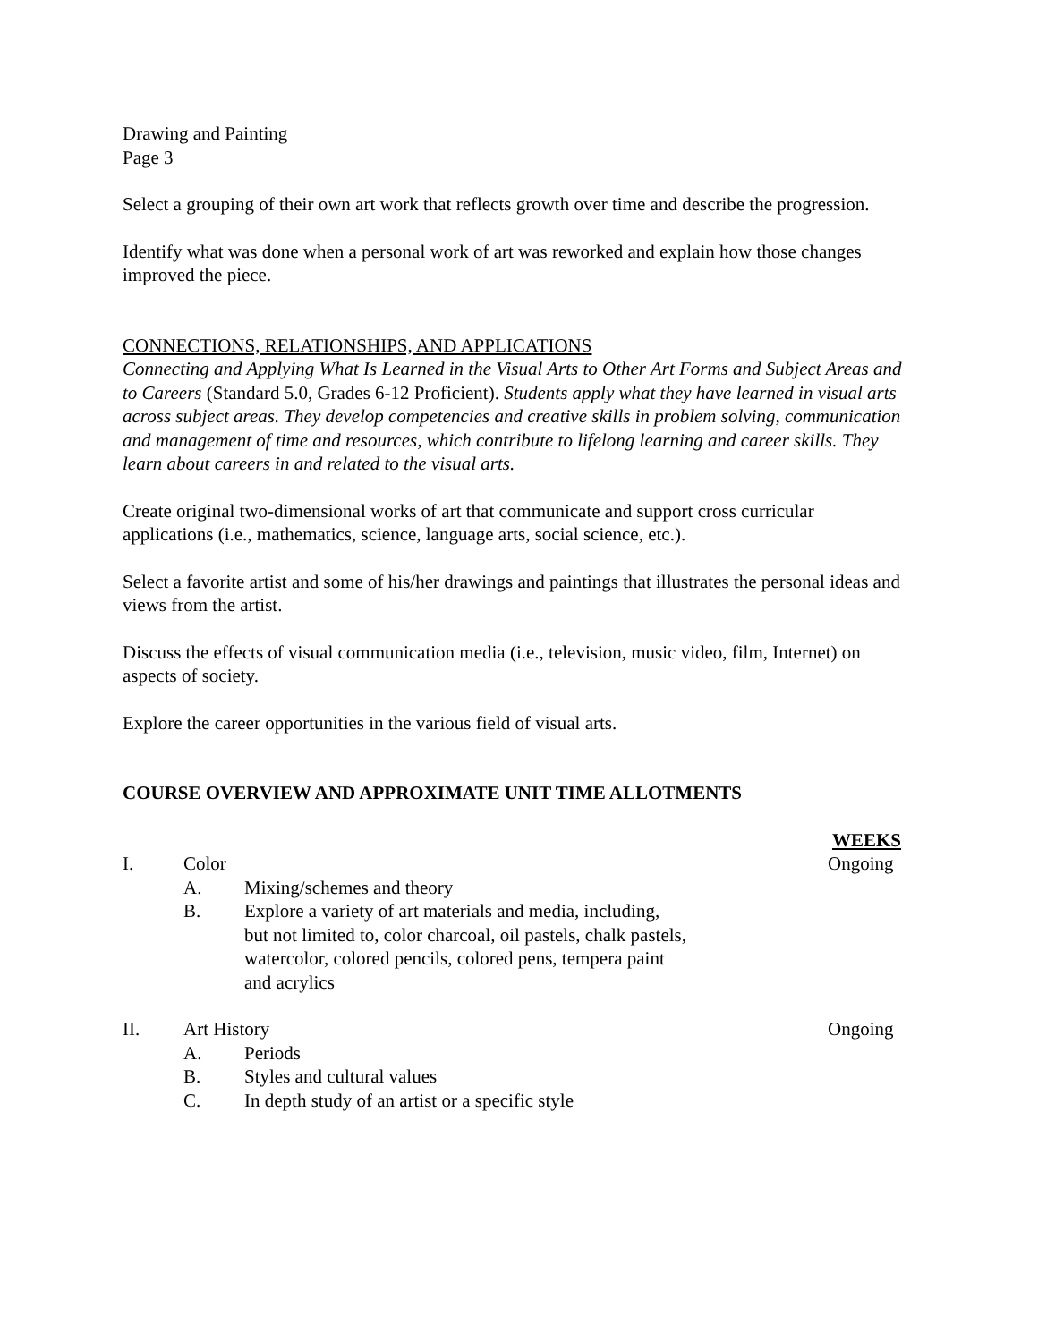Drawing and Painting
Page 3
Select a grouping of their own art work that reflects growth over time and describe the progression.
Identify what was done when a personal work of art was reworked and explain how those changes improved the piece.
CONNECTIONS, RELATIONSHIPS, AND APPLICATIONS
Connecting and Applying What Is Learned in the Visual Arts to Other Art Forms and Subject Areas and to Careers (Standard 5.0, Grades 6-12 Proficient). Students apply what they have learned in visual arts across subject areas. They develop competencies and creative skills in problem solving, communication and management of time and resources, which contribute to lifelong learning and career skills. They learn about careers in and related to the visual arts.
Create original two-dimensional works of art that communicate and support cross curricular applications (i.e., mathematics, science, language arts, social science, etc.).
Select a favorite artist and some of his/her drawings and paintings that illustrates the personal ideas and views from the artist.
Discuss the effects of visual communication media (i.e., television, music video, film, Internet) on aspects of society.
Explore the career opportunities in the various field of visual arts.
COURSE OVERVIEW AND APPROXIMATE UNIT TIME ALLOTMENTS
WEEKS
I. Color Ongoing
A. Mixing/schemes and theory
B. Explore a variety of art materials and media, including,
but not limited to, color charcoal, oil pastels, chalk pastels,
watercolor, colored pencils, colored pens, tempera paint
and acrylics
II. Art History Ongoing
A. Periods
B. Styles and cultural values
C. In depth study of an artist or a specific style